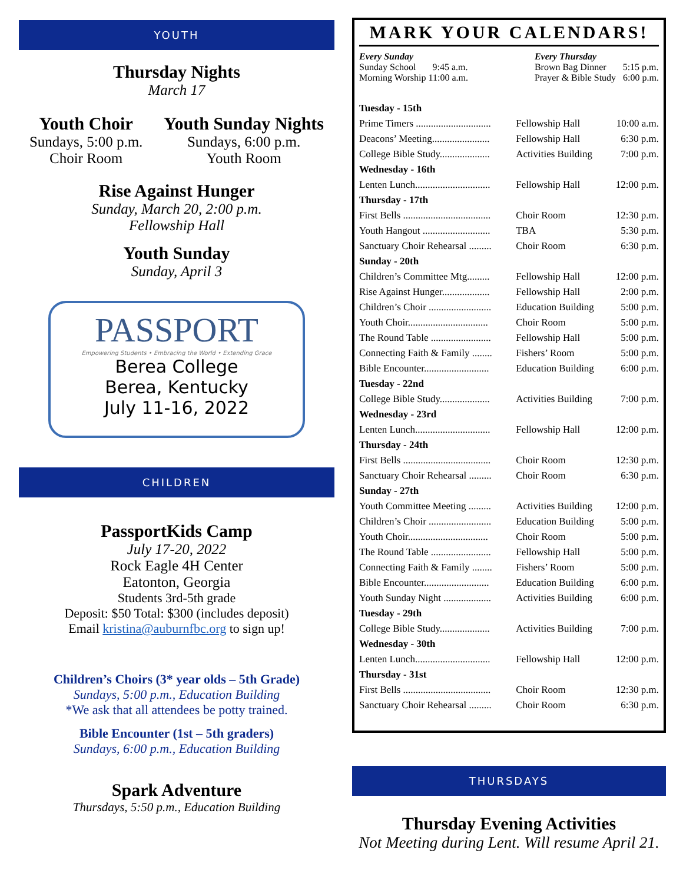YOUTH
Thursday Nights
March 17
Youth Choir
Sundays, 5:00 p.m.
Choir Room
Youth Sunday Nights
Sundays, 6:00 p.m.
Youth Room
Rise Against Hunger
Sunday, March 20, 2:00 p.m.
Fellowship Hall
Youth Sunday
Sunday, April 3
PASSPORT
Empowering Students • Embracing the World • Extending Grace
Berea College
Berea, Kentucky
July 11-16, 2022
CHILDREN
PassportKids Camp
July 17-20, 2022
Rock Eagle 4H Center
Eatonton, Georgia
Students 3rd-5th grade
Deposit: $50 Total: $300 (includes deposit)
Email kristina@auburnfbc.org to sign up!
Children’s Choirs (3* year olds – 5th Grade)
Sundays, 5:00 p.m., Education Building
*We ask that all attendees be potty trained.
Bible Encounter (1st – 5th graders)
Sundays, 6:00 p.m., Education Building
Spark Adventure
Thursdays, 5:50 p.m., Education Building
MARK YOUR CALENDARS!
Every Sunday
Sunday School 9:45 a.m.
Morning Worship 11:00 a.m.
Every Thursday
Brown Bag Dinner 5:15 p.m.
Prayer & Bible Study 6:00 p.m.
| Tuesday - 15th | | |
| --- | --- | --- |
| Prime Timers .............................. | Fellowship Hall | 10:00 a.m. |
| Deacons’ Meeting....................... | Fellowship Hall | 6:30 p.m. |
| College Bible Study.................... | Activities Building | 7:00 p.m. |
| Wednesday - 16th | | |
| Lenten Lunch.............................. | Fellowship Hall | 12:00 p.m. |
| Thursday - 17th | | |
| First Bells ................................... | Choir Room | 12:30 p.m. |
| Youth Hangout ........................... | TBA | 5:30 p.m. |
| Sanctuary Choir Rehearsal ......... | Choir Room | 6:30 p.m. |
| Sunday - 20th | | |
| Children’s Committee Mtg......... | Fellowship Hall | 12:00 p.m. |
| Rise Against Hunger................... | Fellowship Hall | 2:00 p.m. |
| Children’s Choir ......................... | Education Building | 5:00 p.m. |
| Youth Choir................................ | Choir Room | 5:00 p.m. |
| The Round Table ........................ | Fellowship Hall | 5:00 p.m. |
| Connecting Faith & Family ........ | Fishers’ Room | 5:00 p.m. |
| Bible Encounter.......................... | Education Building | 6:00 p.m. |
| Tuesday - 22nd | | |
| College Bible Study.................... | Activities Building | 7:00 p.m. |
| Wednesday - 23rd | | |
| Lenten Lunch.............................. | Fellowship Hall | 12:00 p.m. |
| Thursday - 24th | | |
| First Bells ................................... | Choir Room | 12:30 p.m. |
| Sanctuary Choir Rehearsal ......... | Choir Room | 6:30 p.m. |
| Sunday - 27th | | |
| Youth Committee Meeting ......... | Activities Building | 12:00 p.m. |
| Children’s Choir ......................... | Education Building | 5:00 p.m. |
| Youth Choir................................ | Choir Room | 5:00 p.m. |
| The Round Table ........................ | Fellowship Hall | 5:00 p.m. |
| Connecting Faith & Family ........ | Fishers’ Room | 5:00 p.m. |
| Bible Encounter.......................... | Education Building | 6:00 p.m. |
| Youth Sunday Night ................... | Activities Building | 6:00 p.m. |
| Tuesday - 29th | | |
| College Bible Study.................... | Activities Building | 7:00 p.m. |
| Wednesday - 30th | | |
| Lenten Lunch.............................. | Fellowship Hall | 12:00 p.m. |
| Thursday - 31st | | |
| First Bells ................................... | Choir Room | 12:30 p.m. |
| Sanctuary Choir Rehearsal ......... | Choir Room | 6:30 p.m. |
THURSDAYS
Thursday Evening Activities
Not Meeting during Lent. Will resume April 21.